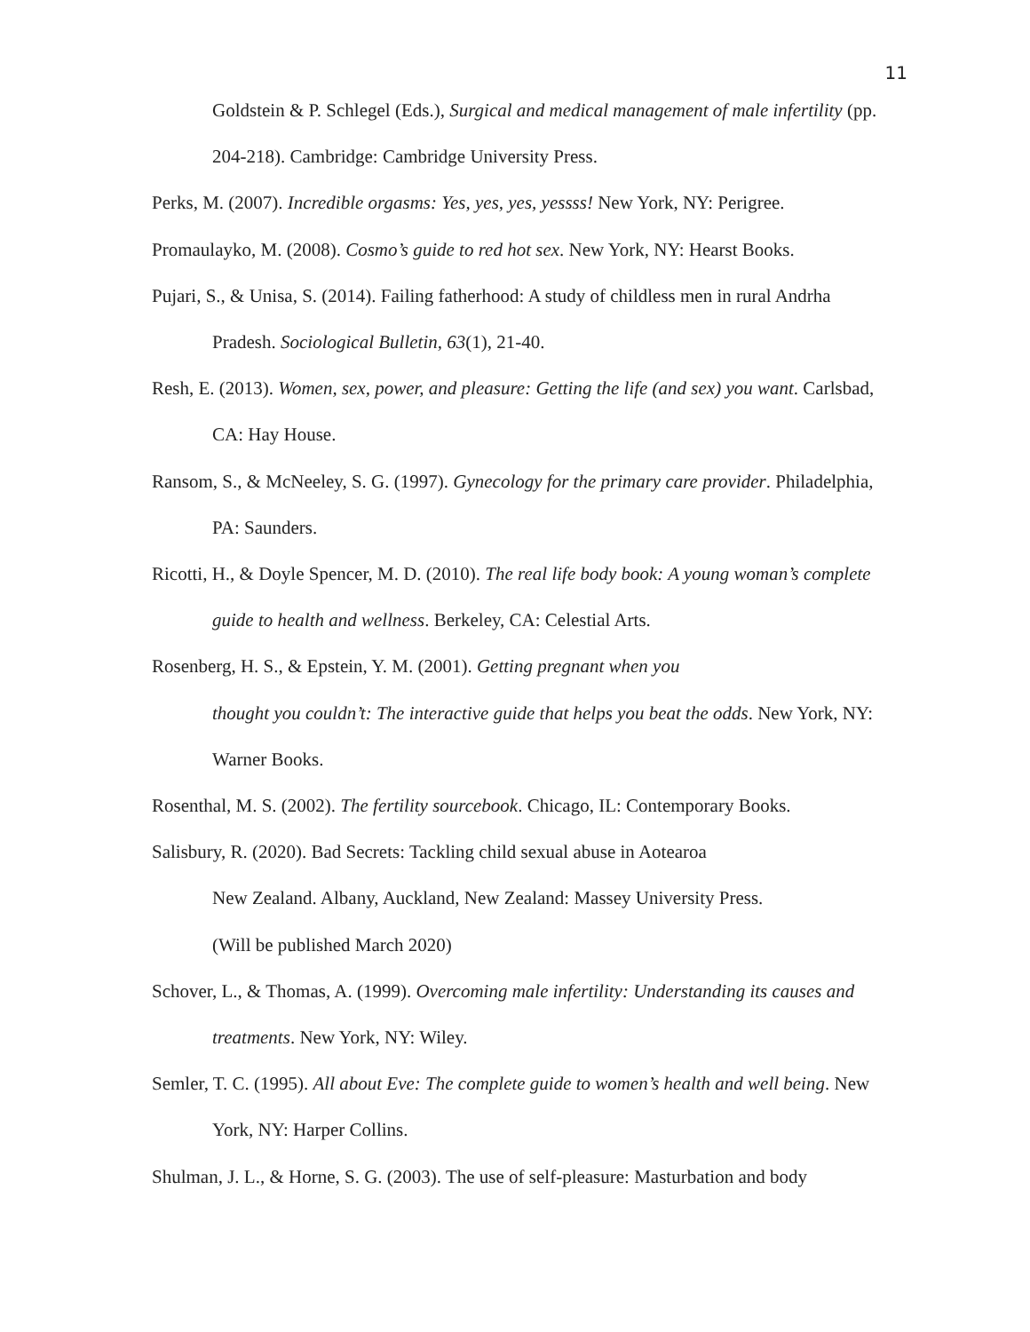11
Goldstein & P. Schlegel (Eds.), Surgical and medical management of male infertility (pp. 204-218). Cambridge: Cambridge University Press.
Perks, M. (2007). Incredible orgasms: Yes, yes, yes, yessss! New York, NY: Perigree.
Promaulayko, M. (2008). Cosmo’s guide to red hot sex. New York, NY: Hearst Books.
Pujari, S., & Unisa, S. (2014). Failing fatherhood: A study of childless men in rural Andrha Pradesh. Sociological Bulletin, 63(1), 21-40.
Resh, E. (2013). Women, sex, power, and pleasure: Getting the life (and sex) you want. Carlsbad, CA: Hay House.
Ransom, S., & McNeeley, S. G. (1997). Gynecology for the primary care provider. Philadelphia, PA: Saunders.
Ricotti, H., & Doyle Spencer, M. D. (2010). The real life body book: A young woman’s complete guide to health and wellness. Berkeley, CA: Celestial Arts.
Rosenberg, H. S., & Epstein, Y. M. (2001). Getting pregnant when you
thought you couldn’t: The interactive guide that helps you beat the odds. New York, NY: Warner Books.
Rosenthal, M. S. (2002). The fertility sourcebook. Chicago, IL: Contemporary Books.
Salisbury, R. (2020). Bad Secrets: Tackling child sexual abuse in Aotearoa
New Zealand. Albany, Auckland, New Zealand: Massey University Press.
(Will be published March 2020)
Schover, L., & Thomas, A. (1999). Overcoming male infertility: Understanding its causes and treatments. New York, NY: Wiley.
Semler, T. C. (1995). All about Eve: The complete guide to women’s health and well being. New York, NY: Harper Collins.
Shulman, J. L., & Horne, S. G. (2003). The use of self-pleasure: Masturbation and body